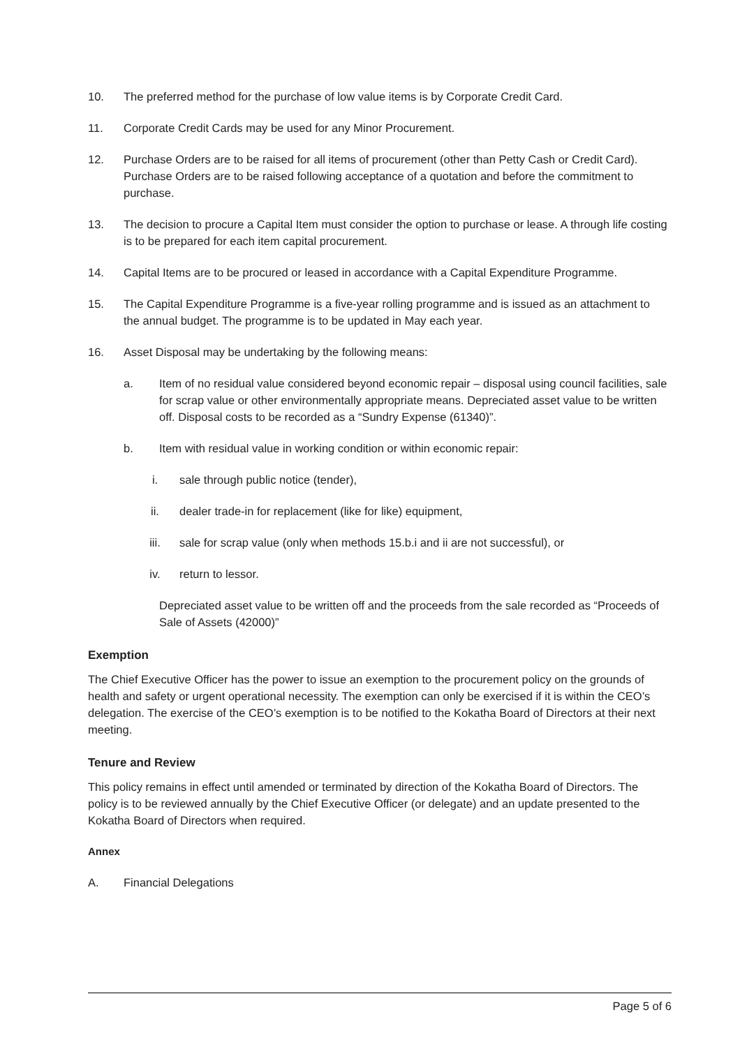10. The preferred method for the purchase of low value items is by Corporate Credit Card.
11. Corporate Credit Cards may be used for any Minor Procurement.
12. Purchase Orders are to be raised for all items of procurement (other than Petty Cash or Credit Card). Purchase Orders are to be raised following acceptance of a quotation and before the commitment to purchase.
13. The decision to procure a Capital Item must consider the option to purchase or lease. A through life costing is to be prepared for each item capital procurement.
14. Capital Items are to be procured or leased in accordance with a Capital Expenditure Programme.
15. The Capital Expenditure Programme is a five-year rolling programme and is issued as an attachment to the annual budget. The programme is to be updated in May each year.
16. Asset Disposal may be undertaking by the following means:
a. Item of no residual value considered beyond economic repair – disposal using council facilities, sale for scrap value or other environmentally appropriate means. Depreciated asset value to be written off. Disposal costs to be recorded as a “Sundry Expense (61340)”.
b. Item with residual value in working condition or within economic repair:
i. sale through public notice (tender),
ii. dealer trade-in for replacement (like for like) equipment,
iii. sale for scrap value (only when methods 15.b.i and ii are not successful), or
iv. return to lessor.
Depreciated asset value to be written off and the proceeds from the sale recorded as “Proceeds of Sale of Assets (42000)”
Exemption
The Chief Executive Officer has the power to issue an exemption to the procurement policy on the grounds of health and safety or urgent operational necessity. The exemption can only be exercised if it is within the CEO’s delegation. The exercise of the CEO’s exemption is to be notified to the Kokatha Board of Directors at their next meeting.
Tenure and Review
This policy remains in effect until amended or terminated by direction of the Kokatha Board of Directors. The policy is to be reviewed annually by the Chief Executive Officer (or delegate) and an update presented to the Kokatha Board of Directors when required.
Annex
A. Financial Delegations
Page 5 of 6